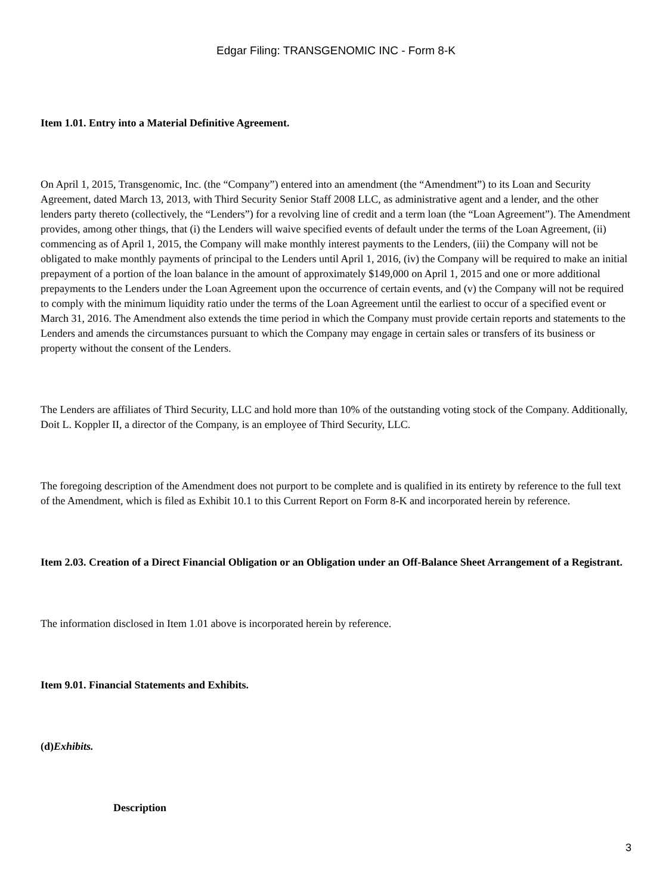Edgar Filing: TRANSGENOMIC INC - Form 8-K
Item 1.01. Entry into a Material Definitive Agreement.
On April 1, 2015, Transgenomic, Inc. (the “Company”) entered into an amendment (the “Amendment”) to its Loan and Security Agreement, dated March 13, 2013, with Third Security Senior Staff 2008 LLC, as administrative agent and a lender, and the other lenders party thereto (collectively, the “Lenders”) for a revolving line of credit and a term loan (the “Loan Agreement”). The Amendment provides, among other things, that (i) the Lenders will waive specified events of default under the terms of the Loan Agreement, (ii) commencing as of April 1, 2015, the Company will make monthly interest payments to the Lenders, (iii) the Company will not be obligated to make monthly payments of principal to the Lenders until April 1, 2016, (iv) the Company will be required to make an initial prepayment of a portion of the loan balance in the amount of approximately $149,000 on April 1, 2015 and one or more additional prepayments to the Lenders under the Loan Agreement upon the occurrence of certain events, and (v) the Company will not be required to comply with the minimum liquidity ratio under the terms of the Loan Agreement until the earliest to occur of a specified event or March 31, 2016. The Amendment also extends the time period in which the Company must provide certain reports and statements to the Lenders and amends the circumstances pursuant to which the Company may engage in certain sales or transfers of its business or property without the consent of the Lenders.
The Lenders are affiliates of Third Security, LLC and hold more than 10% of the outstanding voting stock of the Company. Additionally, Doit L. Koppler II, a director of the Company, is an employee of Third Security, LLC.
The foregoing description of the Amendment does not purport to be complete and is qualified in its entirety by reference to the full text of the Amendment, which is filed as Exhibit 10.1 to this Current Report on Form 8-K and incorporated herein by reference.
Item 2.03. Creation of a Direct Financial Obligation or an Obligation under an Off-Balance Sheet Arrangement of a Registrant.
The information disclosed in Item 1.01 above is incorporated herein by reference.
Item 9.01. Financial Statements and Exhibits.
(d) Exhibits.
Description
3